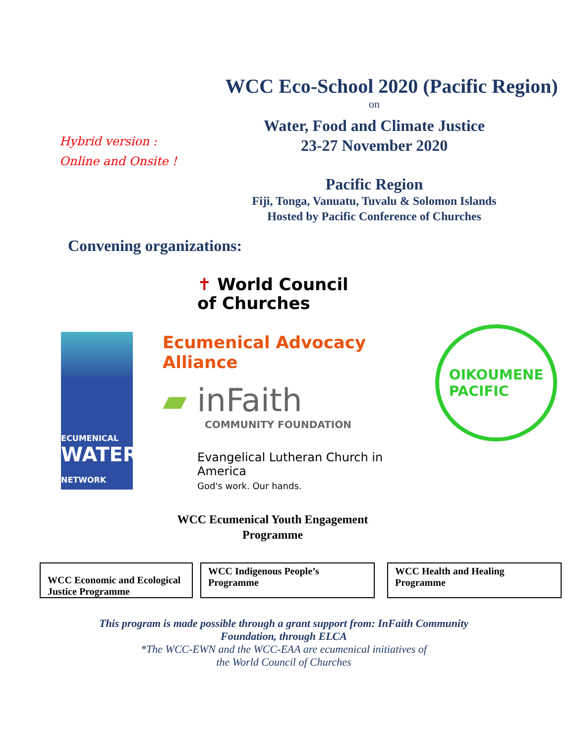Hybrid version :
Online and Onsite !
WCC Eco-School 2020 (Pacific Region)
on
Water, Food and Climate Justice
23-27 November 2020
Pacific Region
Fiji, Tonga, Vanuatu, Tuvalu & Solomon Islands
Hosted by Pacific Conference of Churches
Convening organizations:
ECUMENICAL
WATER
NETWORK
✝ World Council
of Churches
Ecumenical Advocacy
Alliance
▰ inFaith
COMMUNITY FOUNDATION
Evangelical Lutheran Church in America
God's work. Our hands.
OIKOUMENE
PACIFIC
WCC Ecumenical Youth Engagement
Programme
WCC Economic and Ecological Justice Programme
WCC Indigenous People’s Programme
WCC Health and Healing Programme
This program is made possible through a grant support from: InFaith Community
Foundation, through ELCA
*The WCC-EWN and the WCC-EAA are ecumenical initiatives of
the World Council of Churches